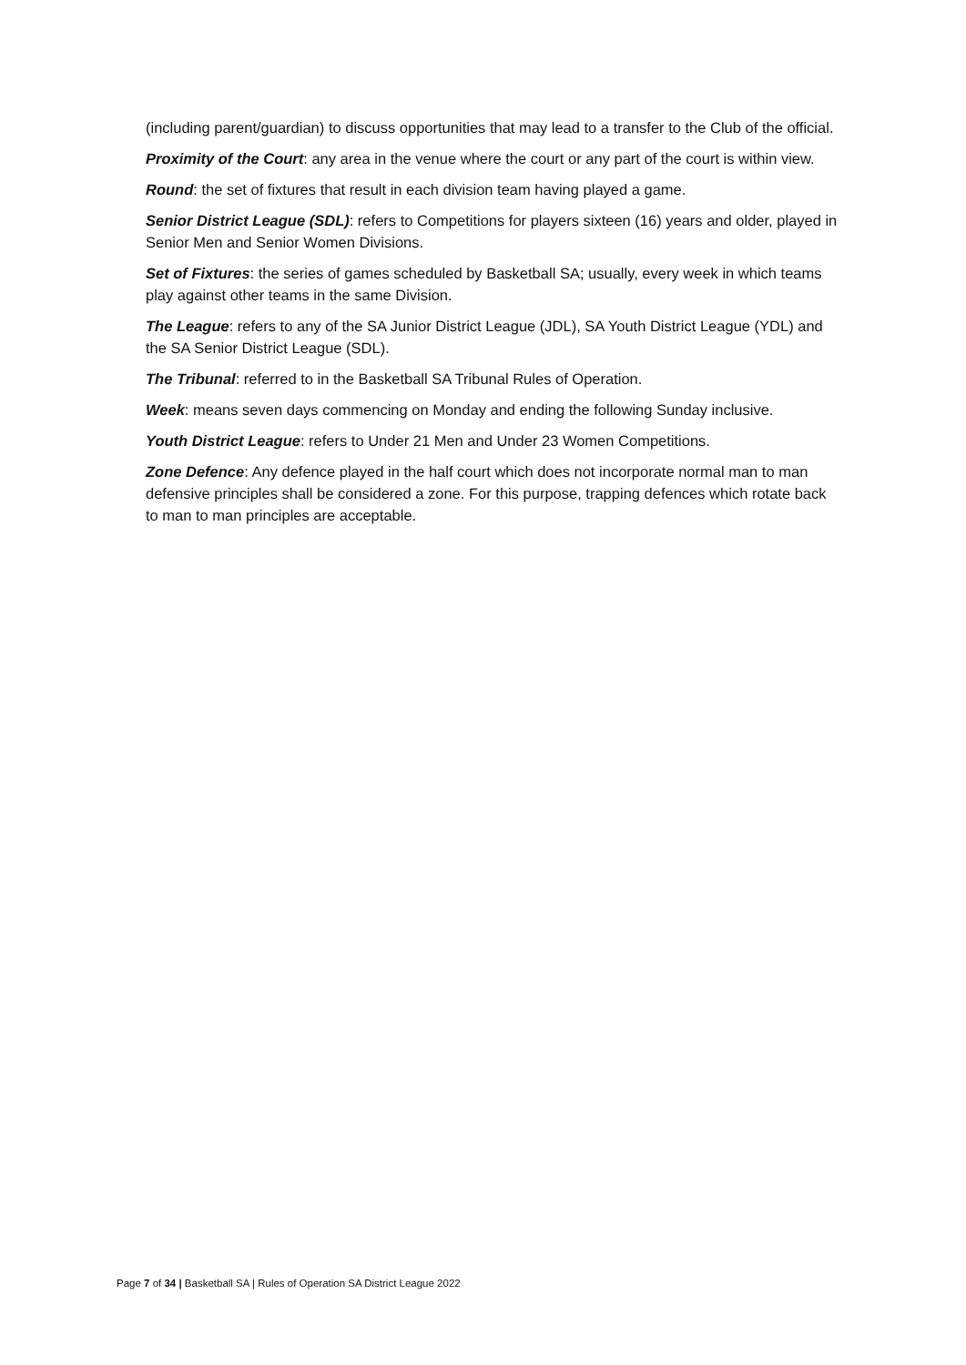(including parent/guardian) to discuss opportunities that may lead to a transfer to the Club of the official.
Proximity of the Court: any area in the venue where the court or any part of the court is within view.
Round: the set of fixtures that result in each division team having played a game.
Senior District League (SDL): refers to Competitions for players sixteen (16) years and older, played in Senior Men and Senior Women Divisions.
Set of Fixtures: the series of games scheduled by Basketball SA; usually, every week in which teams play against other teams in the same Division.
The League: refers to any of the SA Junior District League (JDL), SA Youth District League (YDL) and the SA Senior District League (SDL).
The Tribunal: referred to in the Basketball SA Tribunal Rules of Operation.
Week: means seven days commencing on Monday and ending the following Sunday inclusive.
Youth District League: refers to Under 21 Men and Under 23 Women Competitions.
Zone Defence: Any defence played in the half court which does not incorporate normal man to man defensive principles shall be considered a zone. For this purpose, trapping defences which rotate back to man to man principles are acceptable.
Page 7 of 34 | Basketball SA | Rules of Operation SA District League 2022